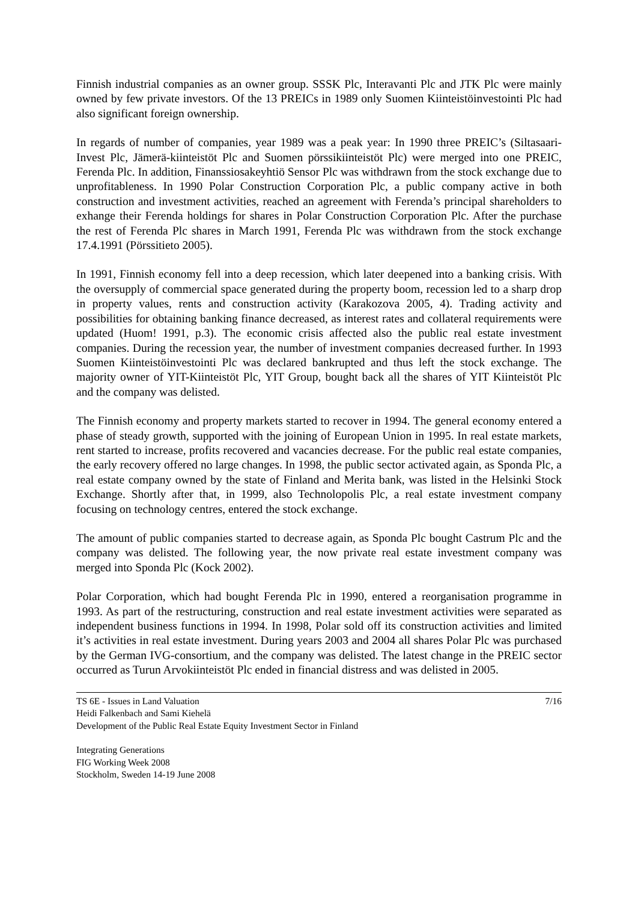Finnish industrial companies as an owner group. SSSK Plc, Interavanti Plc and JTK Plc were mainly owned by few private investors. Of the 13 PREICs in 1989 only Suomen Kiinteistöinvestointi Plc had also significant foreign ownership.
In regards of number of companies, year 1989 was a peak year: In 1990 three PREIC’s (Siltasaari-Invest Plc, Jämerä-kiinteistöt Plc and Suomen pörssikiinteistöt Plc) were merged into one PREIC, Ferenda Plc. In addition, Finanssiosakeyhtiö Sensor Plc was withdrawn from the stock exchange due to unprofitableness. In 1990 Polar Construction Corporation Plc, a public company active in both construction and investment activities, reached an agreement with Ferenda’s principal shareholders to exhange their Ferenda holdings for shares in Polar Construction Corporation Plc. After the purchase the rest of Ferenda Plc shares in March 1991, Ferenda Plc was withdrawn from the stock exchange 17.4.1991 (Pörssitieto 2005).
In 1991, Finnish economy fell into a deep recession, which later deepened into a banking crisis. With the oversupply of commercial space generated during the property boom, recession led to a sharp drop in property values, rents and construction activity (Karakozova 2005, 4). Trading activity and possibilities for obtaining banking finance decreased, as interest rates and collateral requirements were updated (Huom! 1991, p.3). The economic crisis affected also the public real estate investment companies. During the recession year, the number of investment companies decreased further. In 1993 Suomen Kiinteistöinvestointi Plc was declared bankrupted and thus left the stock exchange. The majority owner of YIT-Kiinteistöt Plc, YIT Group, bought back all the shares of YIT Kiinteistöt Plc and the company was delisted.
The Finnish economy and property markets started to recover in 1994. The general economy entered a phase of steady growth, supported with the joining of European Union in 1995. In real estate markets, rent started to increase, profits recovered and vacancies decrease. For the public real estate companies, the early recovery offered no large changes. In 1998, the public sector activated again, as Sponda Plc, a real estate company owned by the state of Finland and Merita bank, was listed in the Helsinki Stock Exchange. Shortly after that, in 1999, also Technolopolis Plc, a real estate investment company focusing on technology centres, entered the stock exchange.
The amount of public companies started to decrease again, as Sponda Plc bought Castrum Plc and the company was delisted. The following year, the now private real estate investment company was merged into Sponda Plc (Kock 2002).
Polar Corporation, which had bought Ferenda Plc in 1990, entered a reorganisation programme in 1993. As part of the restructuring, construction and real estate investment activities were separated as independent business functions in 1994. In 1998, Polar sold off its construction activities and limited it’s activities in real estate investment. During years 2003 and 2004 all shares Polar Plc was purchased by the German IVG-consortium, and the company was delisted. The latest change in the PREIC sector occurred as Turun Arvokiinteistöt Plc ended in financial distress and was delisted in 2005.
TS 6E - Issues in Land Valuation 7/16
Heidi Falkenbach and Sami Kiehelä
Development of the Public Real Estate Equity Investment Sector in Finland
Integrating Generations
FIG Working Week 2008
Stockholm, Sweden 14-19 June 2008